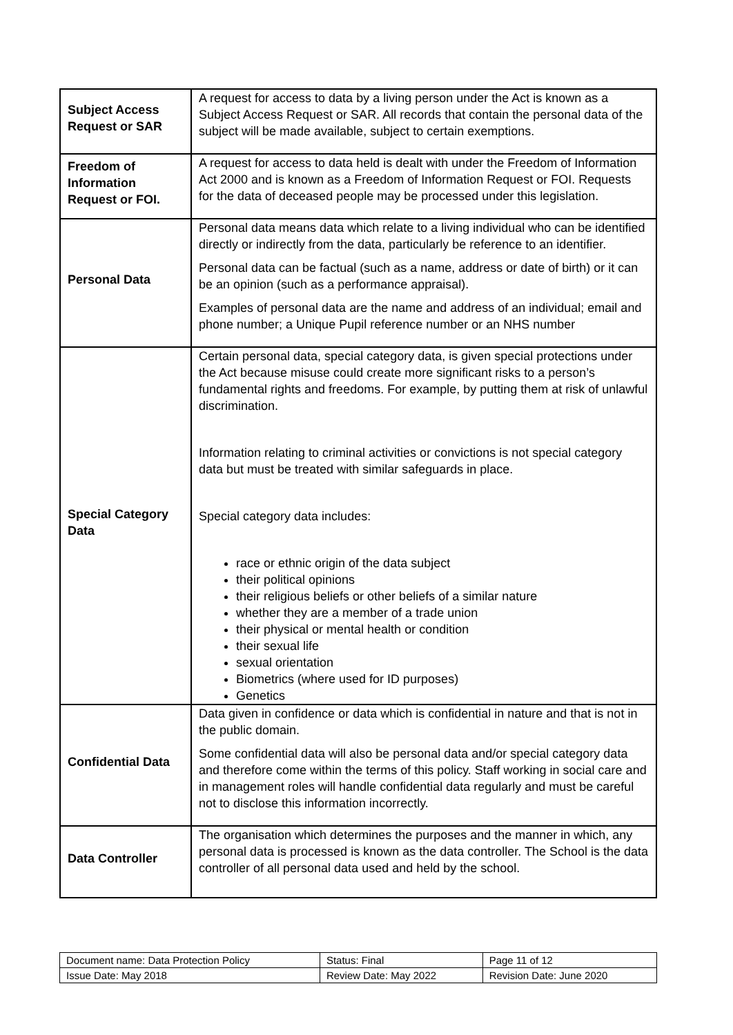| Subject Access Request or SAR | A request for access to data by a living person under the Act is known as a Subject Access Request or SAR. All records that contain the personal data of the subject will be made available, subject to certain exemptions. |
| Freedom of Information Request or FOI. | A request for access to data held is dealt with under the Freedom of Information Act 2000 and is known as a Freedom of Information Request or FOI. Requests for the data of deceased people may be processed under this legislation. |
| Personal Data | Personal data means data which relate to a living individual who can be identified directly or indirectly from the data, particularly be reference to an identifier. Personal data can be factual (such as a name, address or date of birth) or it can be an opinion (such as a performance appraisal). Examples of personal data are the name and address of an individual; email and phone number; a Unique Pupil reference number or an NHS number |
| Special Category Data | Certain personal data, special category data, is given special protections under the Act because misuse could create more significant risks to a person’s fundamental rights and freedoms. For example, by putting them at risk of unlawful discrimination. Information relating to criminal activities or convictions is not special category data but must be treated with similar safeguards in place. Special category data includes: race or ethnic origin of the data subject their political opinions their religious beliefs or other beliefs of a similar nature whether they are a member of a trade union their physical or mental health or condition their sexual life sexual orientation Biometrics (where used for ID purposes) Genetics |
| Confidential Data | Data given in confidence or data which is confidential in nature and that is not in the public domain. Some confidential data will also be personal data and/or special category data and therefore come within the terms of this policy. Staff working in social care and in management roles will handle confidential data regularly and must be careful not to disclose this information incorrectly. |
| Data Controller | The organisation which determines the purposes and the manner in which, any personal data is processed is known as the data controller. The School is the data controller of all personal data used and held by the school. |
| Document name: Data Protection Policy | Status: Final | Page 11 of 12 |
| Issue Date: May 2018 | Review Date: May 2022 | Revision Date: June 2020 |